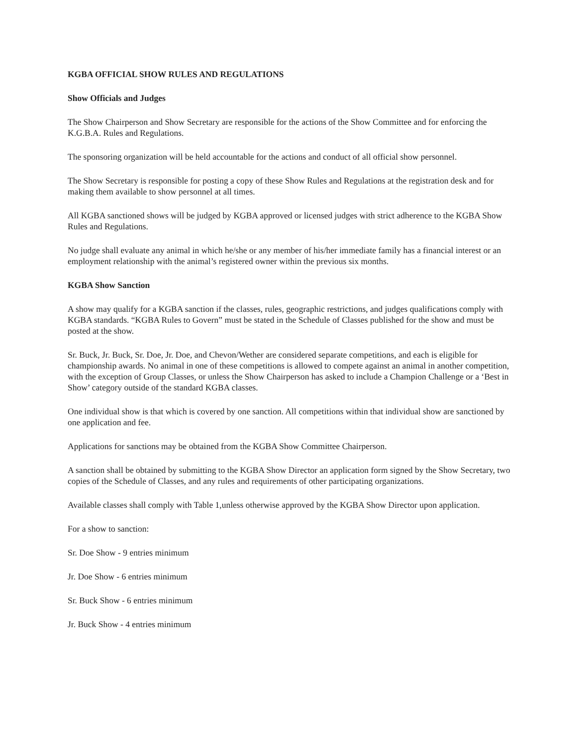KGBA OFFICIAL SHOW RULES AND REGULATIONS
Show Officials and Judges
The Show Chairperson and Show Secretary are responsible for the actions of the Show Committee and for enforcing the K.G.B.A. Rules and Regulations.
The sponsoring organization will be held accountable for the actions and conduct of all official show personnel.
The Show Secretary is responsible for posting a copy of these Show Rules and Regulations at the registration desk and for making them available to show personnel at all times.
All KGBA sanctioned shows will be judged by KGBA approved or licensed judges with strict adherence to the KGBA Show Rules and Regulations.
No judge shall evaluate any animal in which he/she or any member of his/her immediate family has a financial interest or an employment relationship with the animal’s registered owner within the previous six months.
KGBA Show Sanction
A show may qualify for a KGBA sanction if the classes, rules, geographic restrictions, and judges qualifications comply with KGBA standards. “KGBA Rules to Govern” must be stated in the Schedule of Classes published for the show and must be posted at the show.
Sr. Buck, Jr. Buck, Sr. Doe, Jr. Doe, and Chevon/Wether are considered separate competitions, and each is eligible for championship awards. No animal in one of these competitions is allowed to compete against an animal in another competition, with the exception of Group Classes, or unless the Show Chairperson has asked to include a Champion Challenge or a ‘Best in Show’ category outside of the standard KGBA classes.
One individual show is that which is covered by one sanction. All competitions within that individual show are sanctioned by one application and fee.
Applications for sanctions may be obtained from the KGBA Show Committee Chairperson.
A sanction shall be obtained by submitting to the KGBA Show Director an application form signed by the Show Secretary, two copies of the Schedule of Classes, and any rules and requirements of other participating organizations.
Available classes shall comply with Table 1,unless otherwise approved by the KGBA Show Director upon application.
For a show to sanction:
Sr. Doe Show - 9 entries minimum
Jr. Doe Show - 6 entries minimum
Sr. Buck Show - 6 entries minimum
Jr. Buck Show - 4 entries minimum